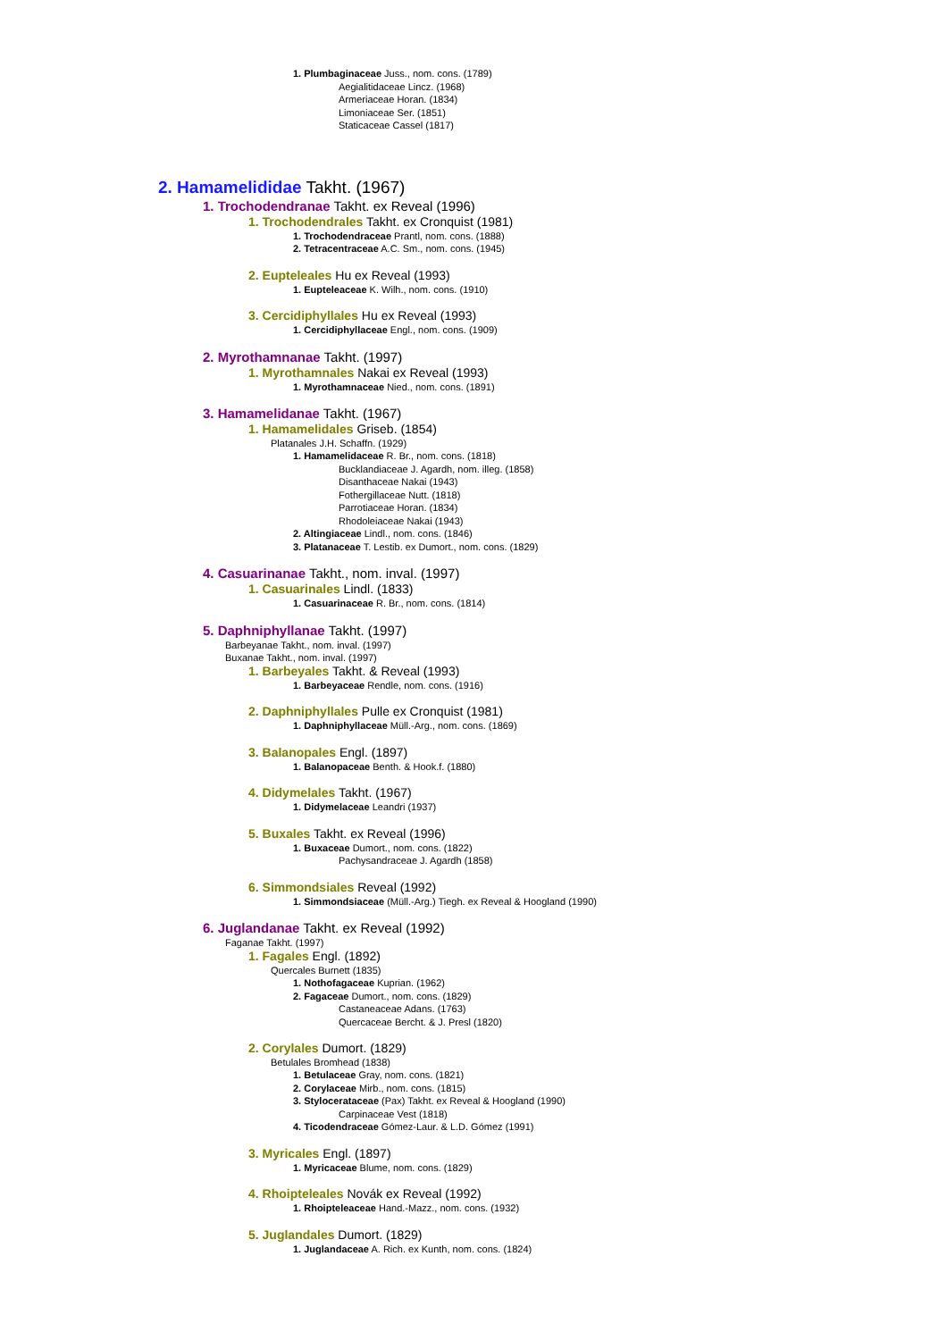1. Plumbaginaceae Juss., nom. cons. (1789)
Aegialitidaceae Lincz. (1968)
Armeriaceae Horan. (1834)
Limoniaceae Ser. (1851)
Staticaceae Cassel (1817)
2. Hamamelididae Takht. (1967)
1. Trochodendranae Takht. ex Reveal (1996)
1. Trochodendrales Takht. ex Cronquist (1981)
1. Trochodendraceae Prantl, nom. cons. (1888)
2. Tetracentraceae A.C. Sm., nom. cons. (1945)
2. Eupteleales Hu ex Reveal (1993)
1. Eupteleaceae K. Wilh., nom. cons. (1910)
3. Cercidiphyllales Hu ex Reveal (1993)
1. Cercidiphyllaceae Engl., nom. cons. (1909)
2. Myrothamnanae Takht. (1997)
1. Myrothamnales Nakai ex Reveal (1993)
1. Myrothamnaceae Nied., nom. cons. (1891)
3. Hamamelidanae Takht. (1967)
1. Hamamelidales Griseb. (1854)
Platanales J.H. Schaffn. (1929)
1. Hamamelidaceae R. Br., nom. cons. (1818)
Bucklandiaceae J. Agardh, nom. illeg. (1858)
Disanthaceae Nakai (1943)
Fothergillaceae Nutt. (1818)
Parrotiaceae Horan. (1834)
Rhodoleiaceae Nakai (1943)
2. Altingiaceae Lindl., nom. cons. (1846)
3. Platanaceae T. Lestib. ex Dumort., nom. cons. (1829)
4. Casuarinanae Takht., nom. inval. (1997)
1. Casuarinales Lindl. (1833)
1. Casuarinaceae R. Br., nom. cons. (1814)
5. Daphniphyllanae Takht. (1997)
Barbeyanae Takht., nom. inval. (1997)
Buxanae Takht., nom. inval. (1997)
1. Barbeyales Takht. & Reveal (1993)
1. Barbeyaceae Rendle, nom. cons. (1916)
2. Daphniphyllales Pulle ex Cronquist (1981)
1. Daphniphyllaceae Müll.-Arg., nom. cons. (1869)
3. Balanopales Engl. (1897)
1. Balanopaceae Benth. & Hook.f. (1880)
4. Didymelales Takht. (1967)
1. Didymelaceae Leandri (1937)
5. Buxales Takht. ex Reveal (1996)
1. Buxaceae Dumort., nom. cons. (1822)
Pachysandraceae J. Agardh (1858)
6. Simmondsiales Reveal (1992)
1. Simmondsiaceae (Müll.-Arg.) Tiegh. ex Reveal & Hoogland (1990)
6. Juglandanae Takht. ex Reveal (1992)
Faganae Takht. (1997)
1. Fagales Engl. (1892)
Quercales Burnett (1835)
1. Nothofagaceae Kuprian. (1962)
2. Fagaceae Dumort., nom. cons. (1829)
Castaneaceae Adans. (1763)
Quercaceae Bercht. & J. Presl (1820)
2. Corylales Dumort. (1829)
Betulales Bromhead (1838)
1. Betulaceae Gray, nom. cons. (1821)
2. Corylaceae Mirb., nom. cons. (1815)
3. Stylocerataceae (Pax) Takht. ex Reveal & Hoogland (1990)
Carpinaceae Vest (1818)
4. Ticodendraceae Gómez-Laur. & L.D. Gómez (1991)
3. Myricales Engl. (1897)
1. Myricaceae Blume, nom. cons. (1829)
4. Rhoipteleales Novák ex Reveal (1992)
1. Rhoipteleaceae Hand.-Mazz., nom. cons. (1932)
5. Juglandales Dumort. (1829)
1. Juglandaceae A. Rich. ex Kunth, nom. cons. (1824)